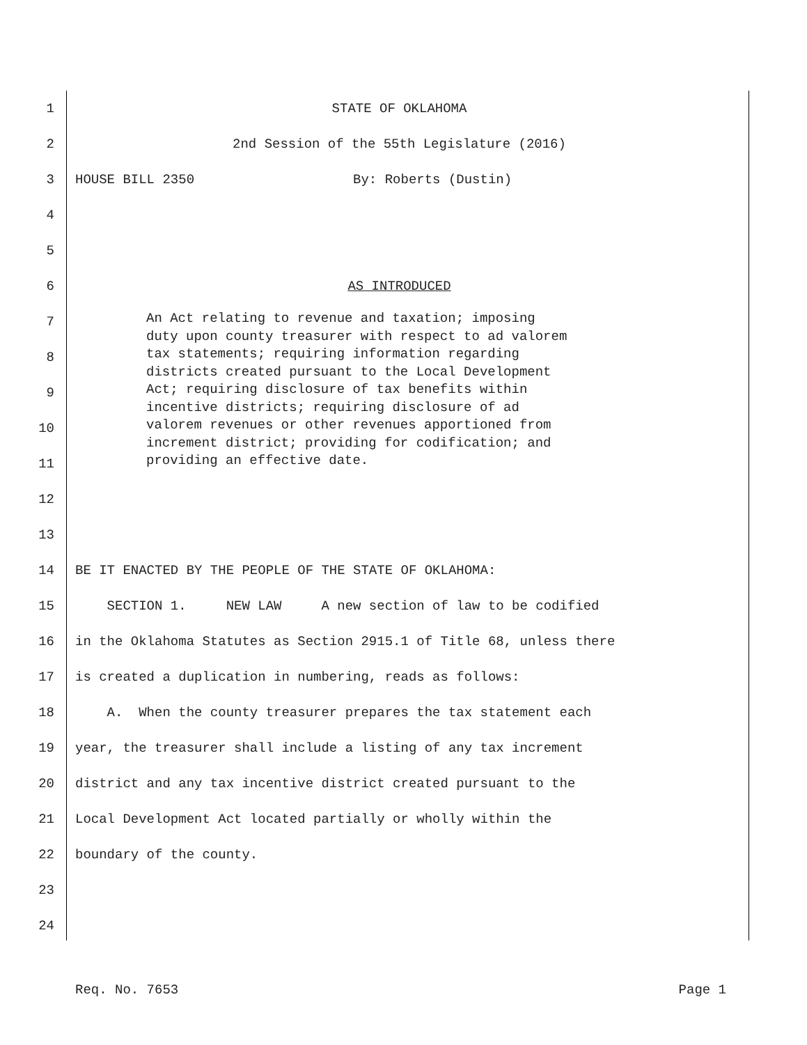1 STATE OF OKLAHOMA
2 2nd Session of the 55th Legislature (2016)
3 HOUSE BILL 2350 By: Roberts (Dustin)
4
5
6 AS INTRODUCED
7
8
9
10
11
12
13
14 BE IT ENACTED BY THE PEOPLE OF THE STATE OF OKLAHOMA:
15 SECTION 1. NEW LAW A new section of law to be codified
16 in the Oklahoma Statutes as Section 2915.1 of Title 68, unless there
17 is created a duplication in numbering, reads as follows:
18 A. When the county treasurer prepares the tax statement each
19 year, the treasurer shall include a listing of any tax increment
20 district and any tax incentive district created pursuant to the
21 Local Development Act located partially or wholly within the
22 boundary of the county.
23
24
An Act relating to revenue and taxation; imposing duty upon county treasurer with respect to ad valorem tax statements; requiring information regarding districts created pursuant to the Local Development Act; requiring disclosure of tax benefits within incentive districts; requiring disclosure of ad valorem revenues or other revenues apportioned from increment district; providing for codification; and providing an effective date.
Req. No. 7653 Page 1